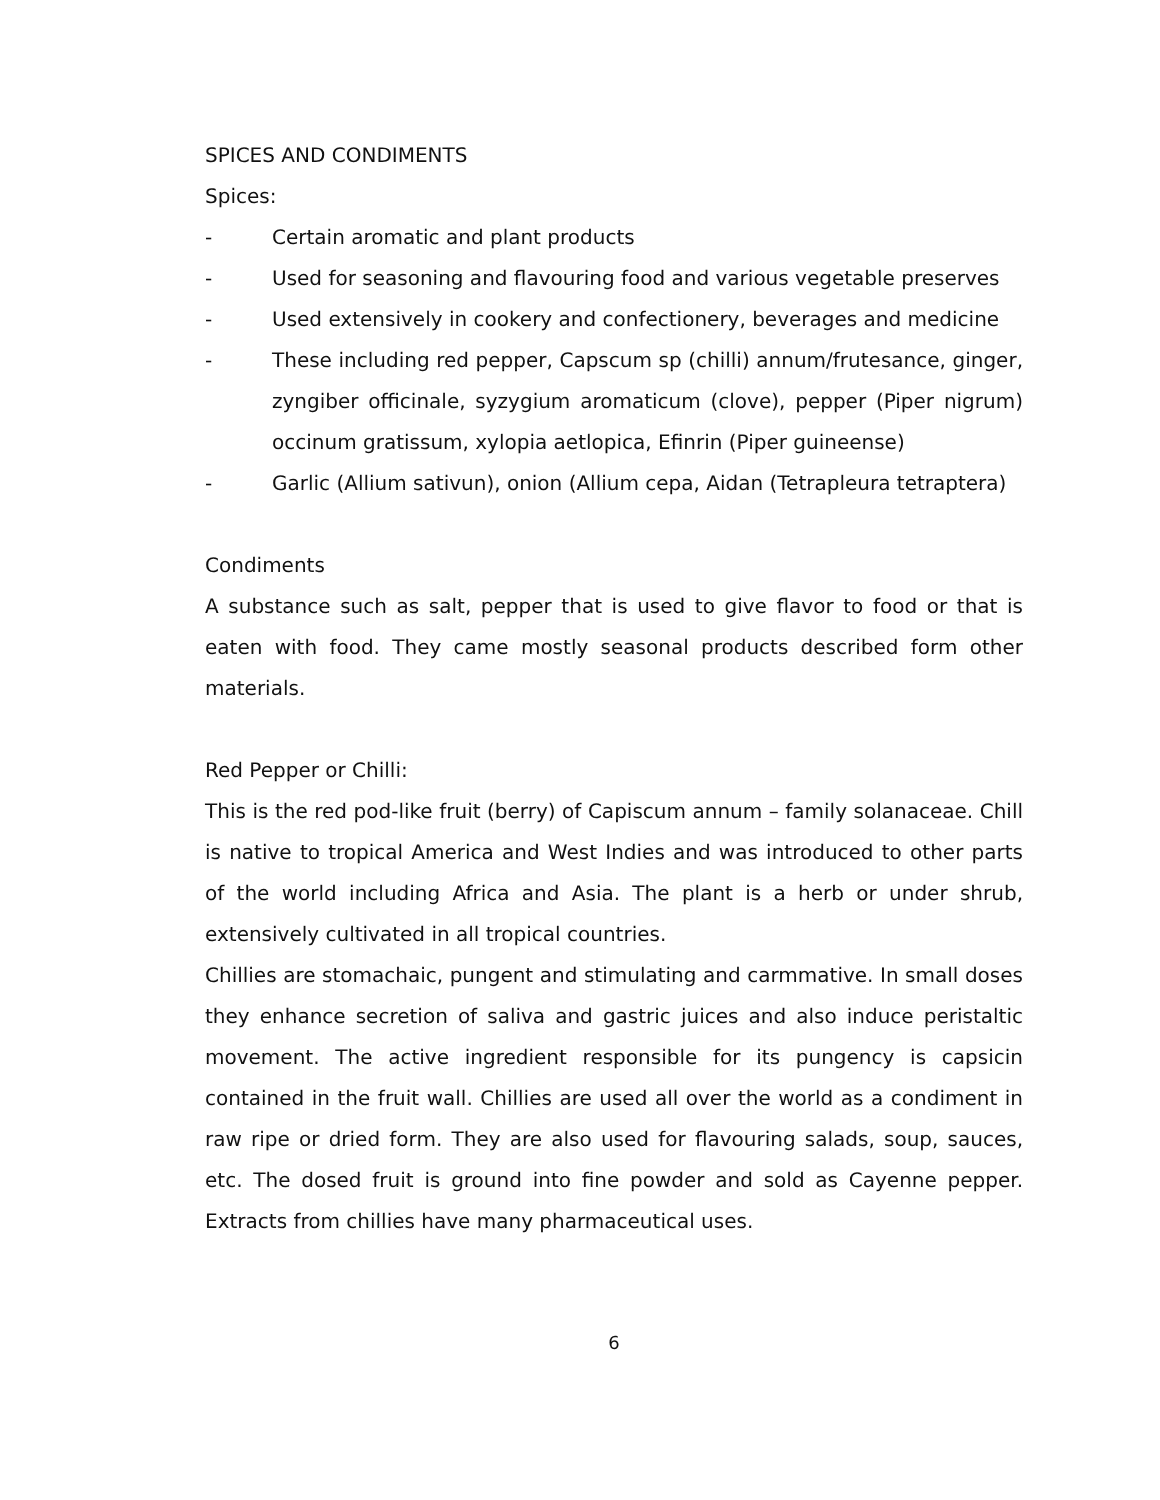SPICES AND CONDIMENTS
Spices:
- Certain aromatic and plant products
- Used for seasoning and flavouring food and various vegetable preserves
- Used extensively in cookery and confectionery, beverages and medicine
- These including red pepper, Capscum sp (chilli) annum/frutesance, ginger, zyngiber officinale, syzygium aromaticum (clove), pepper (Piper nigrum) occinum gratissum, xylopia aetlopica, Efinrin (Piper guineense)
- Garlic (Allium sativun), onion (Allium cepa, Aidan (Tetrapleura tetraptera)
Condiments
A substance such as salt, pepper that is used to give flavor to food or that is eaten with food. They came mostly seasonal products described form other materials.
Red Pepper or Chilli:
This is the red pod-like fruit (berry) of Capiscum annum – family solanaceae. Chill is native to tropical America and West Indies and was introduced to other parts of the world including Africa and Asia. The plant is a herb or under shrub, extensively cultivated in all tropical countries.
Chillies are stomachaic, pungent and stimulating and carmmative. In small doses they enhance secretion of saliva and gastric juices and also induce peristaltic movement. The active ingredient responsible for its pungency is capsicin contained in the fruit wall. Chillies are used all over the world as a condiment in raw ripe or dried form. They are also used for flavouring salads, soup, sauces, etc. The dosed fruit is ground into fine powder and sold as Cayenne pepper. Extracts from chillies have many pharmaceutical uses.
6